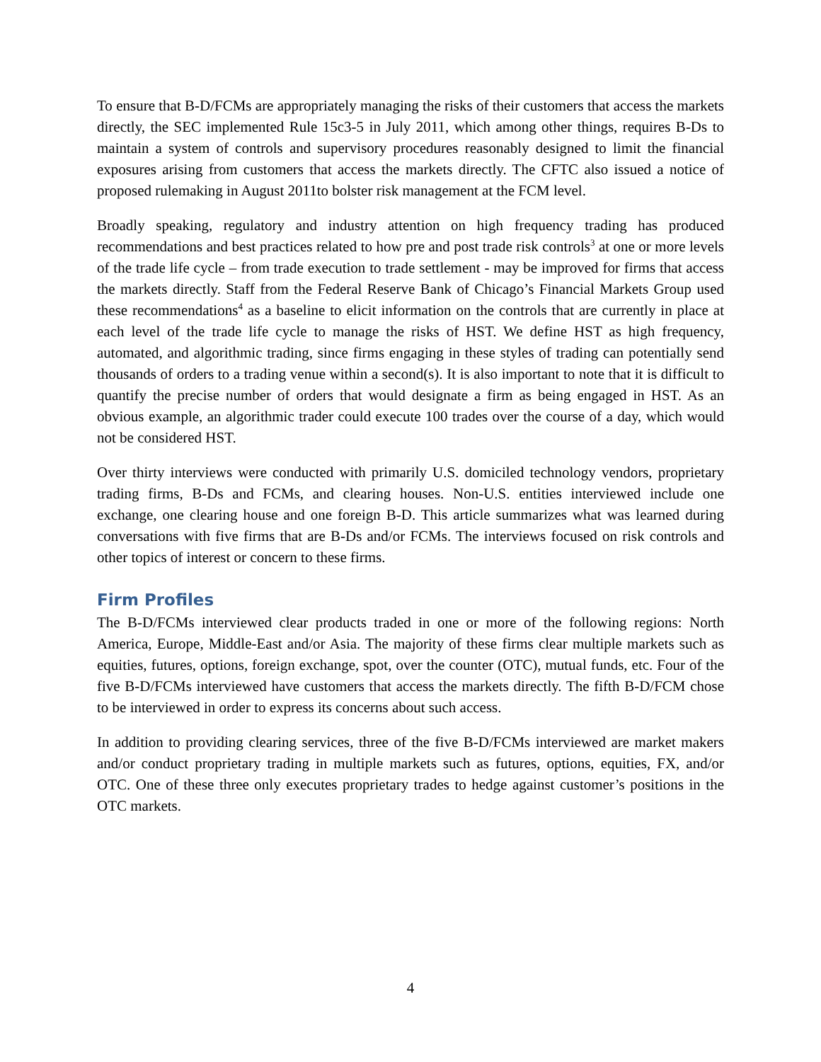To ensure that B-D/FCMs are appropriately managing the risks of their customers that access the markets directly, the SEC implemented Rule 15c3-5 in July 2011, which among other things, requires B-Ds to maintain a system of controls and supervisory procedures reasonably designed to limit the financial exposures arising from customers that access the markets directly. The CFTC also issued a notice of proposed rulemaking in August 2011to bolster risk management at the FCM level.
Broadly speaking, regulatory and industry attention on high frequency trading has produced recommendations and best practices related to how pre and post trade risk controls<sup>3</sup> at one or more levels of the trade life cycle – from trade execution to trade settlement - may be improved for firms that access the markets directly. Staff from the Federal Reserve Bank of Chicago’s Financial Markets Group used these recommendations<sup>4</sup> as a baseline to elicit information on the controls that are currently in place at each level of the trade life cycle to manage the risks of HST. We define HST as high frequency, automated, and algorithmic trading, since firms engaging in these styles of trading can potentially send thousands of orders to a trading venue within a second(s). It is also important to note that it is difficult to quantify the precise number of orders that would designate a firm as being engaged in HST. As an obvious example, an algorithmic trader could execute 100 trades over the course of a day, which would not be considered HST.
Over thirty interviews were conducted with primarily U.S. domiciled technology vendors, proprietary trading firms, B-Ds and FCMs, and clearing houses. Non-U.S. entities interviewed include one exchange, one clearing house and one foreign B-D. This article summarizes what was learned during conversations with five firms that are B-Ds and/or FCMs. The interviews focused on risk controls and other topics of interest or concern to these firms.
Firm Profiles
The B-D/FCMs interviewed clear products traded in one or more of the following regions: North America, Europe, Middle-East and/or Asia. The majority of these firms clear multiple markets such as equities, futures, options, foreign exchange, spot, over the counter (OTC), mutual funds, etc. Four of the five B-D/FCMs interviewed have customers that access the markets directly. The fifth B-D/FCM chose to be interviewed in order to express its concerns about such access.
In addition to providing clearing services, three of the five B-D/FCMs interviewed are market makers and/or conduct proprietary trading in multiple markets such as futures, options, equities, FX, and/or OTC. One of these three only executes proprietary trades to hedge against customer’s positions in the OTC markets.
4